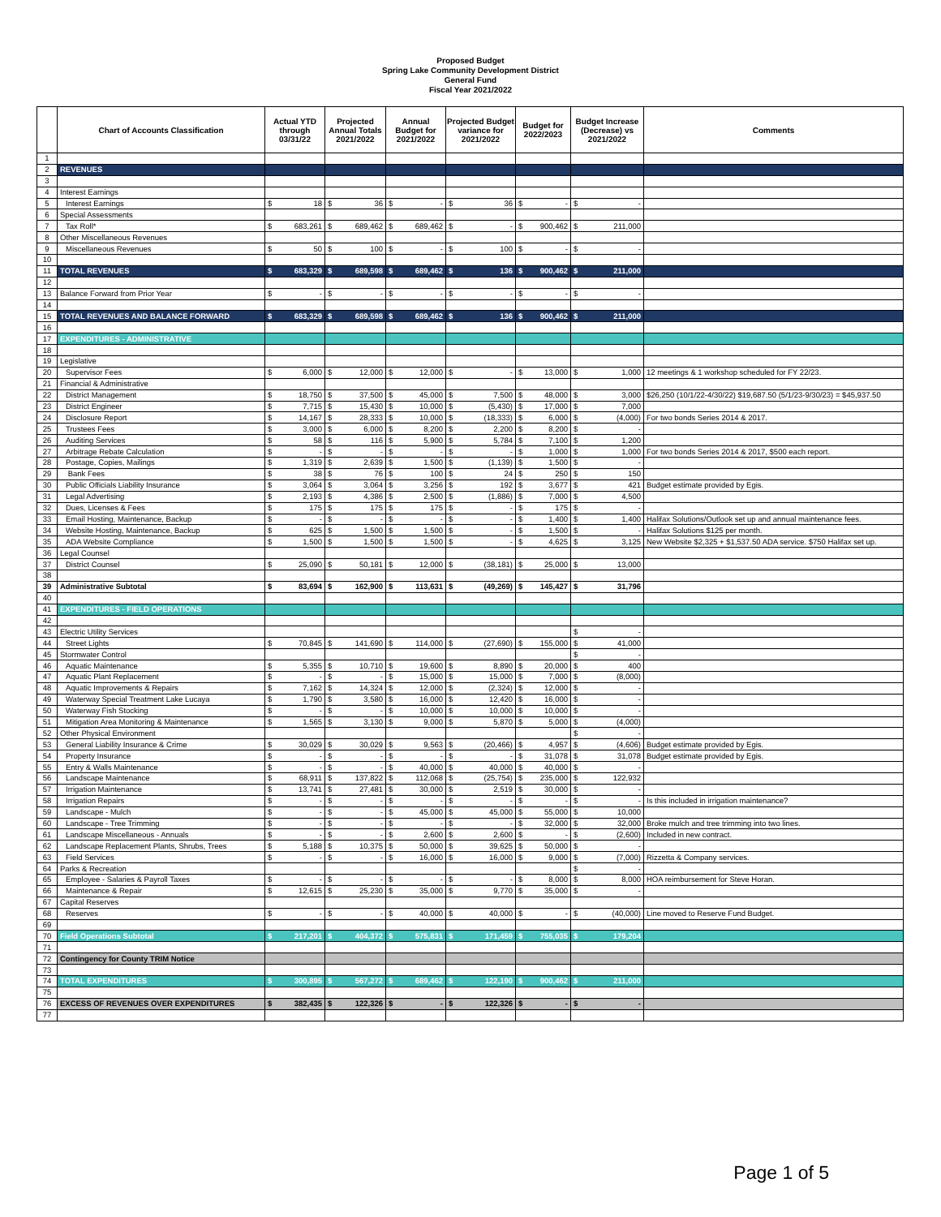Proposed Budget
Spring Lake Community Development District
General Fund
Fiscal Year 2021/2022
| | Chart of Accounts Classification | Actual YTD through 03/31/22 | Projected Annual Totals 2021/2022 | Annual Budget for 2021/2022 | Projected Budget variance for 2021/2022 | Budget for 2022/2023 | Budget Increase (Decrease) vs 2021/2022 | Comments |
| --- | --- | --- | --- | --- | --- | --- | --- | --- |
| 1 | | | | | | | | |
| 2 | REVENUES | | | | | | | |
| 3 | | | | | | | | |
| 4 | Interest Earnings | | | | | | | |
| 5 | Interest Earnings | $ 18 | $ 36 | $ - | $ 36 | $ - | $ - | |
| 6 | Special Assessments | | | | | | | |
| 7 | Tax Roll* | $ 683,261 | $ 689,462 | $ 689,462 | $ - | $ 900,462 | $ 211,000 | |
| 8 | Other Miscellaneous Revenues | | | | | | | |
| 9 | Miscellaneous Revenues | $ 50 | $ 100 | $ - | $ 100 | $ - | $ - | |
| 10 | | | | | | | | |
| 11 | TOTAL REVENUES | $ 683,329 | $ 689,598 | $ 689,462 | $ 136 | $ 900,462 | $ 211,000 | |
| 12 | | | | | | | | |
| 13 | Balance Forward from Prior Year | $ - | $ - | $ - | $ - | $ - | $ - | |
| 14 | | | | | | | | |
| 15 | TOTAL REVENUES AND BALANCE FORWARD | $ 683,329 | $ 689,598 | $ 689,462 | $ 136 | $ 900,462 | $ 211,000 | |
| 16 | | | | | | | | |
| 17 | EXPENDITURES - ADMINISTRATIVE | | | | | | | |
| 18 | | | | | | | | |
| 19 | Legislative | | | | | | | |
| 20 | Supervisor Fees | $ 6,000 | $ 12,000 | $ 12,000 | $ - | $ 13,000 | $ 1,000 | 12 meetings & 1 workshop scheduled for FY 22/23. |
| 21 | Financial & Administrative | | | | | | | |
| 22 | District Management | $ 18,750 | $ 37,500 | $ 45,000 | $ 7,500 | $ 48,000 | $ 3,000 | $26,250 (10/1/22-4/30/22) $19,687.50 (5/1/23-9/30/23) = $45,937.50 |
| 23 | District Engineer | $ 7,715 | $ 15,430 | $ 10,000 | $ (5,430) | $ 17,000 | $ 7,000 | |
| 24 | Disclosure Report | $ 14,167 | $ 28,333 | $ 10,000 | $ (18,333) | $ 6,000 | $ (4,000) | For two bonds Series 2014 & 2017. |
| 25 | Trustees Fees | $ 3,000 | $ 6,000 | $ 8,200 | $ 2,200 | $ 8,200 | $ - | |
| 26 | Auditing Services | $ 58 | $ 116 | $ 5,900 | $ 5,784 | $ 7,100 | $ 1,200 | |
| 27 | Arbitrage Rebate Calculation | $ - | $ - | $ - | $ - | $ 1,000 | $ 1,000 | For two bonds Series 2014 & 2017, $500 each report. |
| 28 | Postage, Copies, Mailings | $ 1,319 | $ 2,639 | $ 1,500 | $ (1,139) | $ 1,500 | $ - | |
| 29 | Bank Fees | $ 38 | $ 76 | $ 100 | $ 24 | $ 250 | $ 150 | |
| 30 | Public Officials Liability Insurance | $ 3,064 | $ 3,064 | $ 3,256 | $ 192 | $ 3,677 | $ 421 | Budget estimate provided by Egis. |
| 31 | Legal Advertising | $ 2,193 | $ 4,386 | $ 2,500 | $ (1,886) | $ 7,000 | $ 4,500 | |
| 32 | Dues, Licenses & Fees | $ 175 | $ 175 | $ 175 | $ - | $ 175 | $ - | |
| 33 | Email Hosting, Maintenance, Backup | $ - | $ - | $ - | $ - | $ 1,400 | $ 1,400 | Halifax Solutions/Outlook set up and annual maintenance fees. |
| 34 | Website Hosting, Maintenance, Backup | $ 625 | $ 1,500 | $ 1,500 | $ - | $ 1,500 | $ - | Halifax Solutions $125 per month. |
| 35 | ADA Website Compliance | $ 1,500 | $ 1,500 | $ 1,500 | $ - | $ 4,625 | $ 3,125 | New Website $2,325 + $1,537.50 ADA service. $750 Halifax set up. |
| 36 | Legal Counsel | | | | | | | |
| 37 | District Counsel | $ 25,090 | $ 50,181 | $ 12,000 | $ (38,181) | $ 25,000 | $ 13,000 | |
| 38 | | | | | | | | |
| 39 | Administrative Subtotal | $ 83,694 | $ 162,900 | $ 113,631 | $ (49,269) | $ 145,427 | $ 31,796 | |
| 40 | | | | | | | | |
| 41 | EXPENDITURES - FIELD OPERATIONS | | | | | | | |
| 42 | | | | | | | | |
| 43 | Electric Utility Services | | | | | | $ - | |
| 44 | Street Lights | $ 70,845 | $ 141,690 | $ 114,000 | $ (27,690) | $ 155,000 | $ 41,000 | |
| 45 | Stormwater Control | | | | | | $ - | |
| 46 | Aquatic Maintenance | $ 5,355 | $ 10,710 | $ 19,600 | $ 8,890 | $ 20,000 | $ 400 | |
| 47 | Aquatic Plant Replacement | $ - | $ - | $ 15,000 | $ 15,000 | $ 7,000 | $ (8,000) | |
| 48 | Aquatic Improvements & Repairs | $ 7,162 | $ 14,324 | $ 12,000 | $ (2,324) | $ 12,000 | $ - | |
| 49 | Waterway Special Treatment Lake Lucaya | $ 1,790 | $ 3,580 | $ 16,000 | $ 12,420 | $ 16,000 | $ - | |
| 50 | Waterway Fish Stocking | $ - | $ - | $ 10,000 | $ 10,000 | $ 10,000 | $ - | |
| 51 | Mitigation Area Monitoring & Maintenance | $ 1,565 | $ 3,130 | $ 9,000 | $ 5,870 | $ 5,000 | $ (4,000) | |
| 52 | Other Physical Environment | | | | | | $ - | |
| 53 | General Liability Insurance & Crime | $ 30,029 | $ 30,029 | $ 9,563 | $ (20,466) | $ 4,957 | $ (4,606) | Budget estimate provided by Egis. |
| 54 | Property Insurance | $ - | $ - | $ - | $ - | $ 31,078 | $ 31,078 | Budget estimate provided by Egis. |
| 55 | Entry & Walls Maintenance | $ - | $ - | $ 40,000 | $ 40,000 | $ 40,000 | $ - | |
| 56 | Landscape Maintenance | $ 68,911 | $ 137,822 | $ 112,068 | $ (25,754) | $ 235,000 | $ 122,932 | |
| 57 | Irrigation Maintenance | $ 13,741 | $ 27,481 | $ 30,000 | $ 2,519 | $ 30,000 | $ - | |
| 58 | Irrigation Repairs | $ - | $ - | $ - | $ - | $ - | $ - | Is this included in irrigation maintenance? |
| 59 | Landscape - Mulch | $ - | $ - | $ 45,000 | $ 45,000 | $ 55,000 | $ 10,000 | |
| 60 | Landscape - Tree Trimming | $ - | $ - | $ - | $ - | $ 32,000 | $ 32,000 | Broke mulch and tree trimming into two lines. |
| 61 | Landscape Miscellaneous - Annuals | $ - | $ - | $ 2,600 | $ 2,600 | $ - | $ (2,600) | Included in new contract. |
| 62 | Landscape Replacement Plants, Shrubs, Trees | $ 5,188 | $ 10,375 | $ 50,000 | $ 39,625 | $ 50,000 | $ - | |
| 63 | Field Services | $ - | $ - | $ 16,000 | $ 16,000 | $ 9,000 | $ (7,000) | Rizzetta & Company services. |
| 64 | Parks & Recreation | | | | | | $ - | |
| 65 | Employee - Salaries & Payroll Taxes | $ - | $ - | $ - | $ - | $ 8,000 | $ 8,000 | HOA reimbursement for Steve Horan. |
| 66 | Maintenance & Repair | $ 12,615 | $ 25,230 | $ 35,000 | $ 9,770 | $ 35,000 | $ - | |
| 67 | Capital Reserves | | | | | | | |
| 68 | Reserves | $ - | $ - | $ 40,000 | $ 40,000 | $ - | $ (40,000) | Line moved to Reserve Fund Budget. |
| 69 | | | | | | | | |
| 70 | Field Operations Subtotal | $ 217,201 | $ 404,372 | $ 575,831 | $ 171,459 | $ 755,035 | $ 179,204 | |
| 71 | | | | | | | | |
| 72 | Contingency for County TRIM Notice | | | | | | | |
| 73 | | | | | | | | |
| 74 | TOTAL EXPENDITURES | $ 300,895 | $ 567,272 | $ 689,462 | $ 122,190 | $ 900,462 | $ 211,000 | |
| 75 | | | | | | | | |
| 76 | EXCESS OF REVENUES OVER EXPENDITURES | $ 382,435 | $ 122,326 | $ - | $ 122,326 | $ - | $ - | |
| 77 | | | | | | | | |
Page 1 of 5